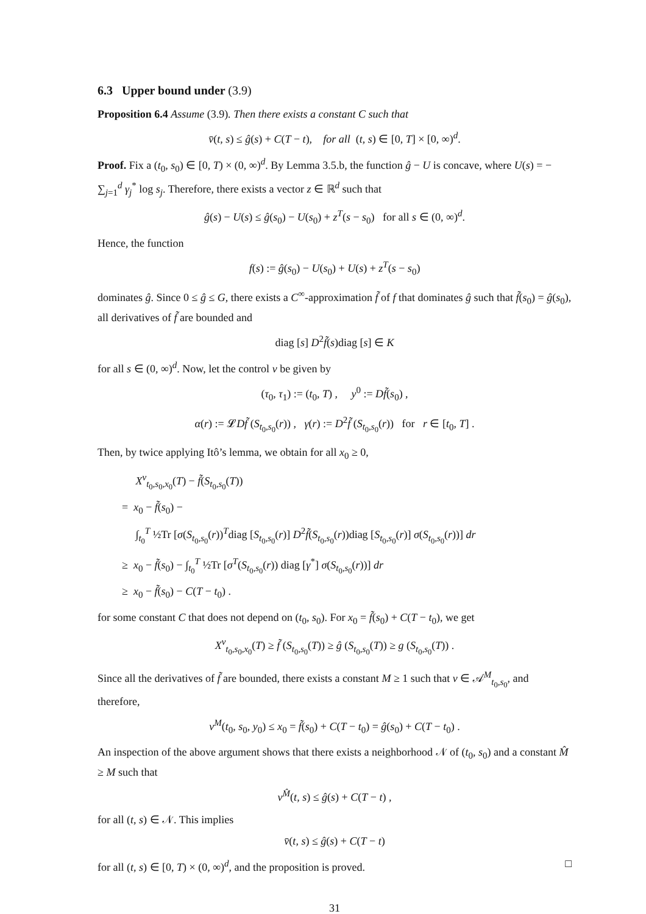6.3 Upper bound under (3.9)
Proposition 6.4 Assume (3.9). Then there exists a constant C such that
v̄(t, s) ≤ ĝ(s) + C(T − t), for all (t, s) ∈ [0, T] × [0, ∞)<sup>d</sup>.
Proof. Fix a (t<sub>0</sub>, s<sub>0</sub>) ∈ [0, T) × (0, ∞)<sup>d</sup>. By Lemma 3.5.b, the function ĝ − U is concave, where U(s) = − ∑<sub>j=1</sub><sup>d</sup> γ<sub>j</sub><sup>*</sup> log s<sub>j</sub>. Therefore, there exists a vector z ∈ ℝ<sup>d</sup> such that
ĝ(s) − U(s) ≤ ĝ(s<sub>0</sub>) − U(s<sub>0</sub>) + z<sup>T</sup>(s − s<sub>0</sub>) for all s ∈ (0, ∞)<sup>d</sup>.
Hence, the function
f(s) := ĝ(s<sub>0</sub>) − U(s<sub>0</sub>) + U(s) + z<sup>T</sup>(s − s<sub>0</sub>)
dominates ĝ. Since 0 ≤ ĝ ≤ G, there exists a C<sup>∞</sup>-approximation f̃ of f that dominates ĝ such that f̃(s<sub>0</sub>) = ĝ(s<sub>0</sub>), all derivatives of f̃ are bounded and
diag [s] D<sup>2</sup>f̃(s)diag [s] ∈ K
for all s ∈ (0, ∞)<sup>d</sup>. Now, let the control ν be given by
(τ<sub>0</sub>, τ<sub>1</sub>) := (t<sub>0</sub>, T) , y<sup>0</sup> := Df̃(s<sub>0</sub>) ,
α(r) := 𝓛Df̃ (S<sub>t<sub>0</sub>,s<sub>0</sub></sub>(r)) , γ(r) := D<sup>2</sup>f̃ (S<sub>t<sub>0</sub>,s<sub>0</sub></sub>(r)) for r ∈ [t<sub>0</sub>, T] .
Then, by twice applying Itô’s lemma, we obtain for all x<sub>0</sub> ≥ 0,
X<sup>ν</sup><sub>t<sub>0</sub>,s<sub>0</sub>,x<sub>0</sub></sub>(T) − f̃(S<sub>t<sub>0</sub>,s<sub>0</sub></sub>(T))
= x<sub>0</sub> − f̃(s<sub>0</sub>) −
∫<sub>t<sub>0</sub></sub><sup>T</sup> ½Tr [σ(S<sub>t<sub>0</sub>,s<sub>0</sub></sub>(r))<sup>T</sup>diag [S<sub>t<sub>0</sub>,s<sub>0</sub></sub>(r)] D<sup>2</sup>f̃(S<sub>t<sub>0</sub>,s<sub>0</sub></sub>(r))diag [S<sub>t<sub>0</sub>,s<sub>0</sub></sub>(r)] σ(S<sub>t<sub>0</sub>,s<sub>0</sub></sub>(r))] dr
≥ x<sub>0</sub> − f̃(s<sub>0</sub>) − ∫<sub>t<sub>0</sub></sub><sup>T</sup> ½Tr [σ<sup>T</sup>(S<sub>t<sub>0</sub>,s<sub>0</sub></sub>(r)) diag [γ<sup>*</sup>] σ(S<sub>t<sub>0</sub>,s<sub>0</sub></sub>(r))] dr
≥ x<sub>0</sub> − f̃(s<sub>0</sub>) − C(T − t<sub>0</sub>) .
for some constant C that does not depend on (t<sub>0</sub>, s<sub>0</sub>). For x<sub>0</sub> = f̃(s<sub>0</sub>) + C(T − t<sub>0</sub>), we get
X<sup>ν</sup><sub>t<sub>0</sub>,s<sub>0</sub>,x<sub>0</sub></sub>(T) ≥ f̃ (S<sub>t<sub>0</sub>,s<sub>0</sub></sub>(T)) ≥ ĝ (S<sub>t<sub>0</sub>,s<sub>0</sub></sub>(T)) ≥ g (S<sub>t<sub>0</sub>,s<sub>0</sub></sub>(T)) .
Since all the derivatives of f̃ are bounded, there exists a constant M ≥ 1 such that ν ∈ 𝒜<sup>M</sup><sub>t<sub>0</sub>,s<sub>0</sub></sub>, and therefore,
v<sup>M</sup>(t<sub>0</sub>, s<sub>0</sub>, y<sub>0</sub>) ≤ x<sub>0</sub> = f̃(s<sub>0</sub>) + C(T − t<sub>0</sub>) = ĝ(s<sub>0</sub>) + C(T − t<sub>0</sub>) .
An inspection of the above argument shows that there exists a neighborhood 𝒩 of (t<sub>0</sub>, s<sub>0</sub>) and a constant M̂ ≥ M such that
v<sup>M̂</sup>(t, s) ≤ ĝ(s) + C(T − t) ,
for all (t, s) ∈ 𝒩. This implies
v̄(t, s) ≤ ĝ(s) + C(T − t)
for all (t, s) ∈ [0, T) × (0, ∞)<sup>d</sup>, and the proposition is proved. □
31